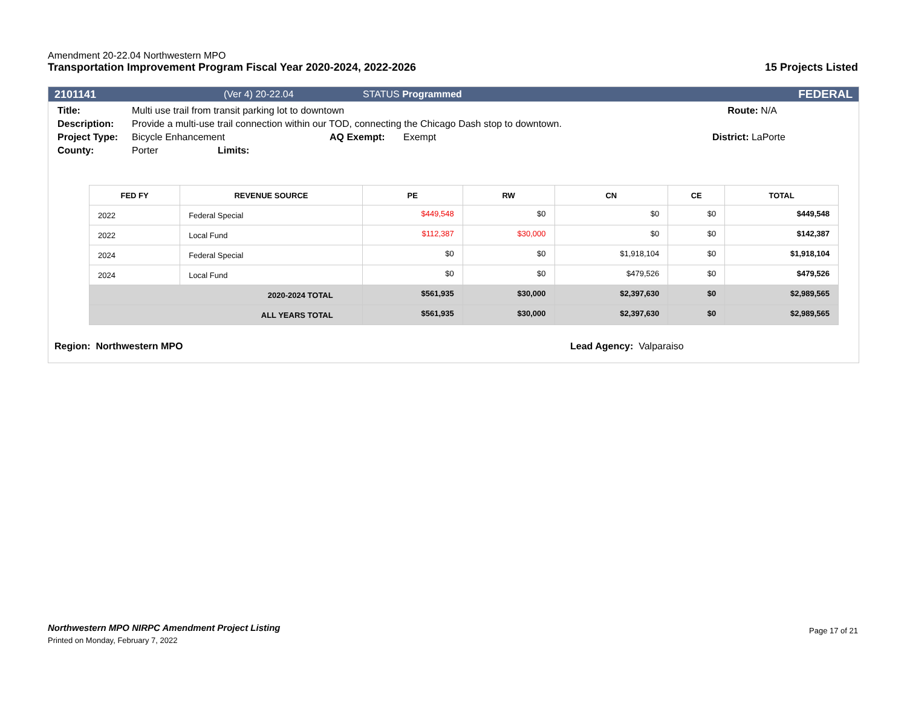Amendment 20-22.04 Northwestern MPO
Transportation Improvement Program Fiscal Year 2020-2024, 2022-2026 15 Projects Listed
2101141 (Ver 4) 20-22.04 STATUS Programmed FEDERAL
Title: Multi use trail from transit parking lot to downtown Route: N/A
Description: Provide a multi-use trail connection within our TOD, connecting the Chicago Dash stop to downtown.
Project Type: Bicycle Enhancement AQ Exempt: Exempt District: LaPorte
County: Porter Limits:
| FED FY | REVENUE SOURCE | PE | RW | CN | CE | TOTAL |
| --- | --- | --- | --- | --- | --- | --- |
| 2022 | Federal Special | $449,548 | $0 | $0 | $0 | $449,548 |
| 2022 | Local Fund | $112,387 | $30,000 | $0 | $0 | $142,387 |
| 2024 | Federal Special | $0 | $0 | $1,918,104 | $0 | $1,918,104 |
| 2024 | Local Fund | $0 | $0 | $479,526 | $0 | $479,526 |
| 2020-2024 TOTAL | | $561,935 | $30,000 | $2,397,630 | $0 | $2,989,565 |
| ALL YEARS TOTAL | | $561,935 | $30,000 | $2,397,630 | $0 | $2,989,565 |
Region: Northwestern MPO Lead Agency: Valparaiso
Northwestern MPO NIRPC Amendment Project Listing
Printed on Monday, February 7, 2022
Page 17 of 21